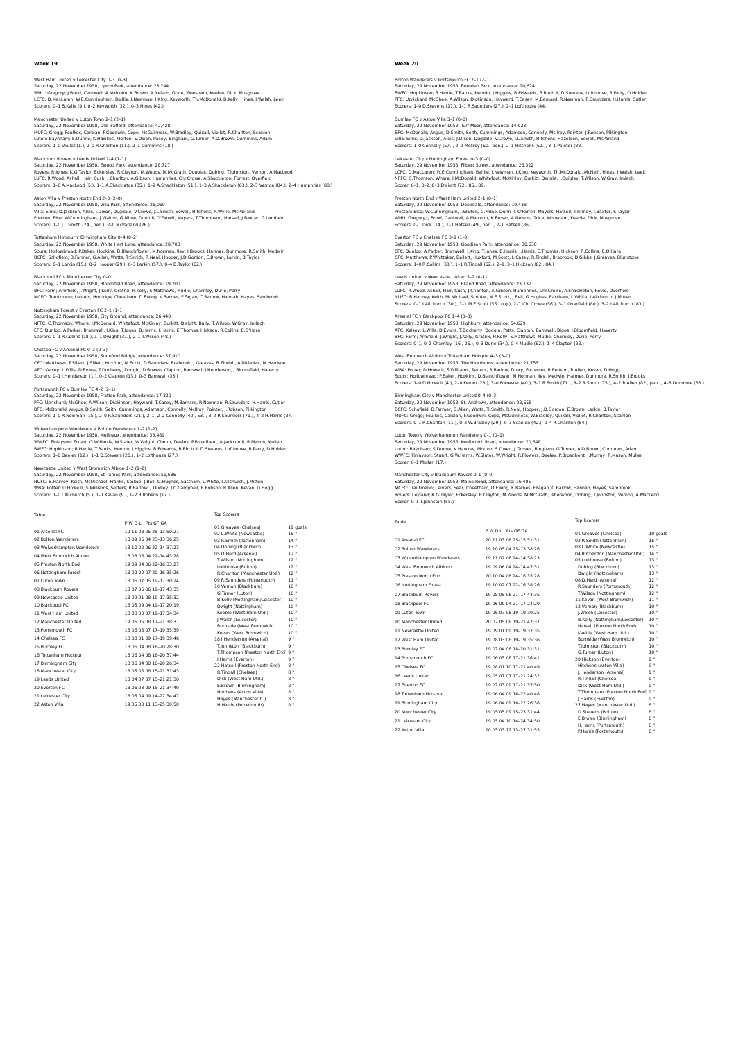Week 19
West Ham United v Leicester City 0–3 (0–3)
Saturday, 22 November 1958, Upton Park, attendance: 23,244
WHU: Gregory; J.Bond, Cantwell, A.Malcolm, K.Brown, A.Nelson, Grice, Woosnam, Keeble, Dick, Musgrove
LCFC: D.MacLaren; W.E.Cunningham, Baillie, J.Newman, J.King, Keyworth, Th.McDonald, B.Kelly, Hines, J.Walsh, Leek
Scorers: 0–1 B.Kelly (9.), 0–2 Keyworth (32.), 0–3 Hines (42.)
Manchester United v Luton Town 2–1 (2–1)
Saturday, 22 November 1958, Old Trafford, attendance: 42,428
MUFC: Gregg; Foulkes, Carolan, F.Goodwin, Cope, McGuinness, W.Bradley, Quixall, Viollet, R.Charlton, Scanlon
Luton: Baynham; S.Dunne, K.Hawkes, Morton, S.Owen, Pacey, Bingham, G.Turner, A.D.Brown, Cummins, Adam
Scorers: 1–0 Viollet (1.), 2–0 R.Charlton (11.), 2–1 Cummins (18.)
Blackburn Rovers v Leeds United 2–4 (1–1)
Saturday, 22 November 1958, Ewood Park, attendance: 28,727
Rovers: R.Jones; K.G.Taylor, Eckersley, R.Clayton, M.Woods, M.McGrath, Douglas, Dobing, T.Johnston, Vernon, A.MacLeod
LUFC: R.Wood; Ashall, Hair, Cush, J.Charlton, A.Gibson, Humphries, Chr.Crowe, A.Shackleton, Forrest, Overfield
Scorers: 1–0 A.MacLeod (5.), 1–1 A.Shackleton (35.), 1–2 A.Shackleton (51.), 1–3 A.Shackleton (63.), 2–3 Vernon (84.), 2–4 Humphries (88.)
Aston Villa v Preston North End 2–0 (2–0)
Saturday, 22 November 1958, Villa Park, attendance: 28,060
Villa: Sims; D.Jackson, Aldis, J.Dixon, Dugdale, V.Crowe, J.L.Smith, Sewell, Hitchens, R.Wylie, McParland
Preston: Else; W.Cunningham, J.Walton, G.Milne, Dunn II, O'Farrell, Mayers, T.Thompson, Hatsell, J.Baxter, G.Lambert
Scorers: 1–0 J.L.Smith (24., pen.), 2–0 McParland (26.)
Tottenham Hotspur v Birmingham City 0–4 (0–2)
Saturday, 22 November 1958, White Hart Lane, attendance: 28,708
Spurs: Hollowbread; P.Baker, Hopkins, D.Blanchflower, M.Norman, Iley, J.Brooks, Harmer, Dunmore, R.Smith, Medwin
BCFC: Schofield; B.Farmer, G.Allen, Watts, Tr.Smith, R.Neal, Hooper, J.D.Gordon, E.Brown, Larkin, B.Taylor
Scorers: 0–1 Larkin (15.), 0–2 Hooper (29.), 0–3 Larkin (57.), 0–4 B.Taylor (62.)
Blackpool FC v Manchester City 0–0
Saturday, 22 November 1958, Bloomfield Road, attendance: 19,200
BFC: Farm; Armfield, J.Wright, J.Kelly, Gratrix, H.Kelly, S.Matthews, Mudie, Charnley, Durie, Perry
MCFC: Trautmann; Leivers, Horridge, Cheetham, D.Ewing, K.Barnes, F.Fagan, C.Barlow, Hannah, Hayes, Sambrook
Nottingham Forest v Everton FC 2–1 (1–1)
Saturday, 22 November 1958, City Ground, attendance: 26,440
NFFC: C.Thomson; Whare, J.McDonald, Whitefoot, McKinlay, Burkitt, Dwight, Baily, T.Wilson, W.Gray, Imlach
EFC: Dunlop; A.Parker, Bramwell, J.King, T.Jones, B.Harris, J.Harris, E.Thomas, Hickson, R.Collins, E.O'Hara
Scorers: 0–1 R.Collins (18.), 1–1 Dwight (31.), 2–1 T.Wilson (48.)
Chelsea FC v Arsenal FC 0–3 (0–3)
Saturday, 22 November 1958, Stamford Bridge, attendance: 57,910
CFC: Matthews; P.Sillett, J.Sillett, Huxford, M.Scott, D.Saunders, Brabrook, J.Greaves, R.Tindall, A.Nicholas, M.Harrison
AFC: Kelsey; L.Wills, D.Evans, T.Docherty, Dodgin, D.Bowen, Clapton, Barnwell, J.Henderson, J.Bloomfield, Haverty
Scorers: 0–1 J.Henderson (1.), 0–2 Clapton (13.), 0–3 Barnwell (33.)
Portsmouth FC v Burnley FC 4–2 (2–1)
Saturday, 22 November 1958, Fratton Park, attendance: 17,320
PFC: Uprichard; McGhee, A.Wilson, Dickinson, Hayward, T.Casey, M.Barnard, R.Newman, R.Saunders, H.Harris, Cutler
BFC: McDonald; Angus, D.Smith, Seith, Cummings, Adamson, Connelly, McIlroy, Pointer, J.Robson, Pilkington
Scorers: 1–0 R.Newman (15.), 2–0 R.Saunders (21.), 2–1, 2–2 Connelly (40., 53.), 3–2 R.Saunders (71.), 4–2 H.Harris (87.)
Wolverhampton Wanderers v Bolton Wanderers 1–2 (1–2)
Saturday, 22 November 1958, Molineux, attendance: 33,489
WWFC: Finlayson; Stuart, G.W.Harris, W.Slater, W.Wright, Clamp, Deeley, P.Broadbent, A.Jackson II, R.Mason, Mullen
BWFC: Hopkinson; R.Hartle, T.Banks, Hennin, J.Higgins, B.Edwards, B.Birch II, D.Stevens, Lofthouse, R.Parry, D.Holden
Scorers: 1–0 Deeley (12.), 1–1 D.Stevens (20.), 1–2 Lofthouse (27.)
Newcastle United v West Bromwich Albion 1–2 (1–2)
Saturday, 22 November 1958, St. James Park, attendance: 51,636
NUFC: B.Harvey; Keith, McMichael, Franks, Stokoe, J.Bell, G.Hughes, Eastham, L.White, I.Allchurch, J.Mitten
WBA: Potter; D.Howe II, S.Williams, Setters, R.Barlow, J.Dudley, J.C.Campbell, R.Robson, R.Allen, Kevan, D.Hogg
Scorers: 1–0 I.Allchurch (5.), 1–1 Kevan (9.), 1–2 R.Robson (17.)
| Table | |
| | P W D L Pts GF GA |
| 01 Arsenal FC | 19 11 03 05 25–13 50:27 |
| 02 Bolton Wanderers | 18 09 05 04 23–13 36:25 |
| 03 Wolverhampton Wanderers | 18 10 02 06 22–14 37:23 |
| 04 West Bromwich Albion | 18 08 06 04 22–14 43:28 |
| 05 Preston North End | 19 09 04 06 22–16 33:27 |
| 06 Nottingham Forest | 18 09 02 07 20–16 35:26 |
| 07 Luton Town | 18 06 07 05 19–17 30:24 |
| 08 Blackburn Rovers | 18 07 05 06 19–17 43:35 |
| 09 Newcastle United | 18 09 01 08 19–17 35:32 |
| 10 Blackpool FC | 18 05 09 04 19–17 20:19 |
| 11 West Ham United | 18 08 03 07 19–17 34:34 |
| 12 Manchester United | 19 06 05 08 17–21 38:37 |
| 13 Portsmouth FC | 18 06 05 07 17–19 35:39 |
| 14 Chelsea FC | 18 08 01 09 17–19 39:46 |
| 15 Burnley FC | 18 06 04 08 16–20 28:30 |
| 16 Tottenham Hotspur | 18 06 04 08 16–20 37:44 |
| 17 Birmingham City | 18 06 04 08 16–20 26:34 |
| 18 Manchester City | 18 05 05 08 15–21 31:43 |
| 19 Leeds United | 18 04 07 07 15–21 21:30 |
| 20 Everton FC | 18 06 03 09 15–21 34:49 |
| 21 Leicester City | 18 05 04 09 14–22 34:47 |
| 22 Aston Villa | 19 05 03 11 13–25 30:50 |
| Top Scorers | |
| 01 Greaves (Chelsea) | 19 goals |
| 02 L.White (Newcastle) | 15 " |
| 03 R.Smith (Tottenham) | 14 " |
| 04 Dobing (Blackburn) | 13 " |
| 05 D.Herd (Arsenal) | 12 " |
| T.Wilson (Nottingham) | 12 " |
| Lofthouse (Bolton) | 12 " |
| R.Charlton (Manchester Utd.) | 12 " |
| 09 R.Saunders (Portsmouth) | 11 " |
| 10 Vernon (Blackburn) | 10 " |
| G.Turner (Luton) | 10 " |
| B.Kelly (Nottingham/Leicester) | 10 " |
| Dwight (Nottingham) | 10 " |
| Keeble (West Ham Utd.) | 10 " |
| J.Walsh (Leicester) | 10 " |
| Burnside (West Bromwich) | 10 " |
| Kevan (West Bromwich) | 10 " |
| 18 J.Henderson (Arsenal) | 9 " |
| T.Johnston (Blackburn) | 9 " |
| T.Thompson (Preston North End) | 9 " |
| J.Harris (Everton) | 9 " |
| 22 Hatsell (Preston North End) | 8 " |
| R.Tindall (Chelsea) | 8 " |
| Dick (West Ham Utd.) | 8 " |
| E.Brown (Birmingham) | 8 " |
| Hitchens (Aston Villa) | 8 " |
| Hayes (Manchester C.) | 8 " |
| H.Harris (Portsmouth) | 8 " |
Week 20
Bolton Wanderers v Portsmouth FC 2–1 (2–1)
Saturday, 29 November 1958, Burnden Park, attendance: 20,624
BWFC: Hopkinson; R.Hartle, T.Banks, Hennin, J.Higgins, B.Edwards, B.Birch II, D.Stevens, Lofthouse, R.Parry, D.Holden
PFC: Uprichard; McGhee, A.Wilson, Dickinson, Hayward, T.Casey, M.Barnard, R.Newman, R.Saunders, H.Harris, Cutler
Scorers: 1–0 D.Stevens (17.), 1–1 R.Saunders (27.), 2–1 Lofthouse (44.)
Burnley FC v Aston Villa 3–1 (0–0)
Saturday, 29 November 1958, Turf Moor, attendance: 14,923
BFC: McDonald; Angus, D.Smith, Seith, Cummings, Adamson, Connelly, McIlroy, Pointer, J.Robson, Pilkington
Villa: Sims; D.Jackson, Aldis, J.Dixon, Dugdale, V.Crowe, J.L.Smith, Hitchens, Hazelden, Sewell, McParland
Scorers: 1–0 Connelly (57.), 2–0 McIlroy (60., pen.), 2–1 Hitchens (62.), 3–1 Pointer (88.)
Leicester City v Nottingham Forest 0–3 (0–0)
Saturday, 29 November 1958, Filbert Street, attendance: 26,322
LCFC: D.MacLaren; W.E.Cunningham, Baillie, J.Newman, J.King, Keyworth, Th.McDonald, McNeill, Hines, J.Walsh, Leek
NFFC: C.Thomson; Whare, J.McDonald, Whitefoot, McKinlay, Burkitt, Dwight, J.Quigley, T.Wilson, W.Gray, Imlach
Scorer: 0–1, 0–2, 0–3 Dwight (72., 85., 89.)
Preston North End v West Ham United 2–1 (0–1)
Saturday, 29 November 1958, Deepdale, attendance: 19,438
Preston: Else; W.Cunningham, J.Walton, G.Milne, Dunn II, O'Farrell, Mayers, Hatsell, T.Finney, J.Baxter, S.Taylor
WHU: Gregory; J.Bond, Cantwell, A.Malcolm, K.Brown, A.Nelson, Grice, Woosnam, Keeble, Dick, Musgrove
Scorers: 0–1 Dick (14.), 1–1 Hatsell (49., pen.), 2–1 Hatsell (86.)
Everton FC v Chelsea FC 3–1 (1–0)
Saturday, 29 November 1958, Goodison Park, attendance: 30,638
EFC: Dunlop; A.Parker, Bramwell, J.King, T.Jones, B.Harris, J.Harris, E.Thomas, Hickson, R.Collins, E.O'Hara
CFC: Matthews; P.Whittaker, Bellett, Huxford, M.Scott, L.Casey, R.Tindall, Brabrook, D.Gibbs, J.Greaves, Blunstone
Scorers: 1–0 R.Collins (38.), 1–1 R.Tindall (62.), 2–1, 3–1 Hickson (82., 84.)
Leeds United v Newcastle United 3–2 (0–1)
Saturday, 29 November 1958, Elland Road, attendance: 23,732
LUFC: R.Wood; Ashall, Hair, Cush, J.Charlton, A.Gibson, Humphries, Chr.Crowe, A.Shackleton, Revie, Overfield
NUFC: B.Harvey; Keith, McMichael, Scoular, M.E.Scott, J.Bell, G.Hughes, Eastham, L.White, I.Allchurch, J.Mitten
Scorers: 0–1 I.Allchurch (30.), 1–1 M.E.Scott (55., o.g.), 2–1 Chr.Crowe (56.), 3–1 Overfield (80.), 3–2 I.Allchurch (83.)
Arsenal FC v Blackpool FC 1–4 (0–3)
Saturday, 29 November 1958, Highbury, attendance: 54,629
AFC: Kelsey; L.Wills, D.Evans, T.Docherty, Dodgin, Petts, Clapton, Barnwell, Biggs, J.Bloomfield, Haverty
BFC: Farm; Armfield, J.Wright, J.Kelly, Gratrix, H.Kelly, S.Matthews, Mudie, Charnley, Durie, Perry
Scorers: 0–1, 0–2 Charnley (16., 26.), 0–3 Durie (34.), 0–4 Mudie (82.), 1–4 Clapton (88.)
West Bromwich Albion v Tottenham Hotspur 4–3 (3–0)
Saturday, 29 November 1958, The Hawthorns, attendance: 21,753
WBA: Potter; D.Howe II, S.Williams, Setters, R.Barlow, Drury, Forrester, R.Robson, R.Allen, Kevan, D.Hogg
Spurs: Hollowbread; P.Baker, Hopkins, D.Blanchflower, M.Norman, Iley, Medwin, Harmer, Dunmore, R.Smith, J.Brooks
Scorers: 1–0 D.Howe II (4.), 2–0 Kevan (23.), 3–0 Forrester (40.), 3–1 R.Smith (71.), 3–2 R.Smith (75.), 4–2 R.Allen (82., pen.), 4–3 Dunmore (83.)
Birmingham City v Manchester United 0–4 (0–3)
Saturday, 29 November 1958, St. Andrews, attendance: 28,658
BCFC: Schofield; B.Farmer, G.Allen, Watts, Tr.Smith, R.Neal, Hooper, J.D.Gordon, E.Brown, Larkin, B.Taylor
MUFC: Gregg; Foulkes, Carolan, F.Goodwin, Cope, McGuinness, W.Bradley, Quixall, Viollet, R.Charlton, Scanlon
Scorers: 0–1 R.Charlton (11.), 0–2 W.Bradley (29.), 0–3 Scanlon (42.), 0–4 R.Charlton (64.)
Luton Town v Wolverhampton Wanderers 0–1 (0–1)
Saturday, 29 November 1958, Kenilworth Road, attendance: 20,648
Luton: Baynham; S.Dunne, K.Hawkes, Morton, S.Owen, J.Groves, Bingham, G.Turner, A.D.Brown, Cummins, Adam
WWFC: Finlayson; Stuart, G.W.Harris, W.Slater, W.Wright, R.Flowers, Deeley, P.Broadbent, J.Murray, R.Mason, Mullen
Scorer: 0–1 Mullen (17.)
Manchester City v Blackburn Rovers 0–1 (0–0)
Saturday, 29 November 1958, Maine Road, attendance: 16,405
MCFC: Trautmann; Leivers, Sear, Cheetham, D.Ewing, K.Barnes, F.Fagan, C.Barlow, Hannah, Hayes, Sambrook
Rovers: Leyland; K.G.Taylor, Eckersley, R.Clayton, M.Woods, M.McGrath, Isherwood, Dobing, T.Johnston, Vernon, A.MacLeod
Scorer: 0–1 T.Johnston (55.)
| Table | |
| | P W D L Pts GF GA |
| 01 Arsenal FC | 20 11 03 06 25–15 51:31 |
| 02 Bolton Wanderers | 19 10 05 04 25–13 38:26 |
| 03 Wolverhampton Wanderers | 19 11 02 06 24–14 38:23 |
| 04 West Bromwich Albionn | 19 09 06 04 24–14 47:31 |
| 05 Preston North End | 20 10 04 06 24–16 35:28 |
| 06 Nottingham Forest | 19 10 02 07 22–16 38:26 |
| 07 Blackburn Rovers | 19 08 05 06 21–17 44:35 |
| 08 Blackpool FC | 19 06 09 04 21–17 24:20 |
| 09 Luton Town | 19 06 07 06 19–19 30:25 |
| 10 Manchester United | 20 07 05 08 19–21 42:37 |
| 11 Newcastle United | 19 09 01 09 19–19 37:35 |
| 12 West Ham United | 19 08 03 08 19–19 35:36 |
| 13 Burnley FC | 19 07 04 08 18–20 31:31 |
| 14 Portsmouth FC | 19 06 05 08 17–21 36:41 |
| 15 Chelsea FC | 19 08 01 10 17–21 40:49 |
| 16 Leeds United | 19 05 07 07 17–21 24:32 |
| 17 Everton FC | 19 07 03 09 17–21 37:50 |
| 18 Tottenham Hotspur | 19 06 04 09 16–22 40:48 |
| 19 Birmingham City | 19 06 04 09 16–22 26:38 |
| 20 Manchester City | 19 05 05 09 15–23 31:44 |
| 21 Leicester City | 19 05 04 10 14–24 34:50 |
| 22 Aston Villa | 20 05 03 12 13–27 31:53 |
| Top Scorers | |
| 01 Greaves (Chelsea) | 19 goals |
| 02 R.Smith (Tottenham) | 16 " |
| 03 L.White (Newcastle) | 15 " |
| 04 R.Charlton (Manchester Utd.) | 14 " |
| 05 Lofthouse (Bolton) | 13 " |
| Dobing (Blackburn) | 13 " |
| Dwight (Nottingham) | 13 " |
| 08 D.Herd (Arsenal) | 12 " |
| R.Saunders (Portsmouth) | 12 " |
| T.Wilson (Nottingham) | 12 " |
| 11 Kevan (West Bromwich) | 11 " |
| 12 Vernon (Blackburn) | 10 " |
| J.Walsh (Leicester) | 10 " |
| B.Kelly (Nottingham/Leicester) | 10 " |
| Hatsell (Preston North End) | 10 " |
| Keeble (West Ham Utd.) | 10 " |
| Burnside (West Bromwich) | 10 " |
| T.Johnston (Blackburn) | 10 " |
| G.Turner (Luton) | 10 " |
| 20 Hickson (Everton) | 9 " |
| Hitchens (Aston Villa) | 9 " |
| J.Henderson (Arsenal) | 9 " |
| R.Tindall (Chelsea) | 9 " |
| Dick (West Ham Utd.) | 9 " |
| T.Thompson (Preston North End) | 9 " |
| J.Harris (Everton) | 9 " |
| 27 Hayes (Manchester Utd.) | 8 " |
| D.Stevens (Bolton) | 8 " |
| E.Brown (Birmingham) | 8 " |
| H.Harris (Portsmouth) | 8 " |
| P.Harris (Portsmouth) | 8 " |